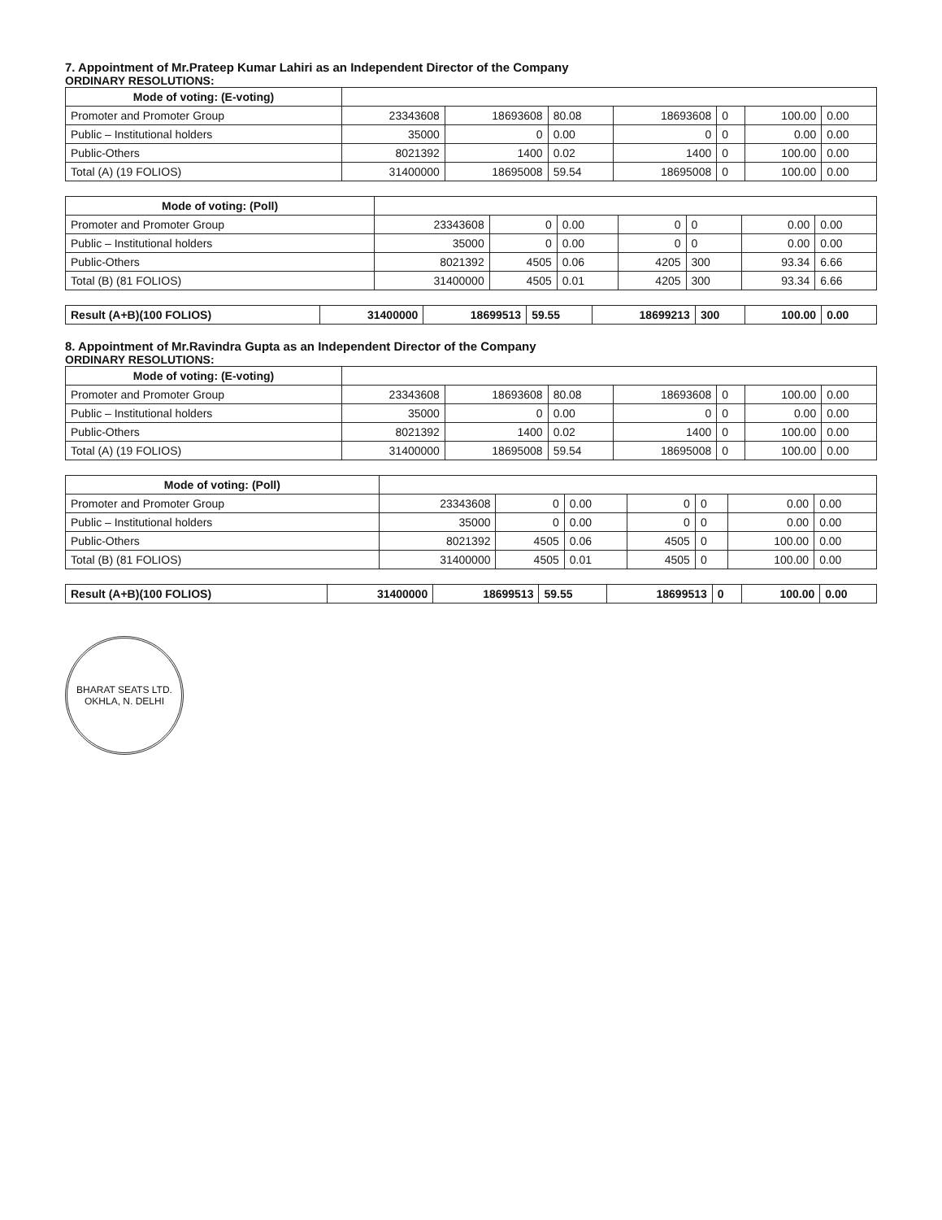7. Appointment of Mr.Prateep Kumar Lahiri as an Independent Director of the Company
ORDINARY RESOLUTIONS:
| Mode of voting: (E-voting) | | | | | | | |
| Promoter and Promoter Group | 23343608 | 18693608 | 80.08 | 18693608 | 0 | 100.00 | 0.00 |
| Public – Institutional holders | 35000 | 0 | 0.00 | 0 | 0 | 0.00 | 0.00 |
| Public-Others | 8021392 | 1400 | 0.02 | 1400 | 0 | 100.00 | 0.00 |
| Total (A) (19 FOLIOS) | 31400000 | 18695008 | 59.54 | 18695008 | 0 | 100.00 | 0.00 |
| Mode of voting: (Poll) | | | | | | | |
| Promoter and Promoter Group | 23343608 | 0 | 0.00 | 0 | 0 | 0.00 | 0.00 |
| Public – Institutional holders | 35000 | 0 | 0.00 | 0 | 0 | 0.00 | 0.00 |
| Public-Others | 8021392 | 4505 | 0.06 | 4205 | 300 | 93.34 | 6.66 |
| Total (B) (81 FOLIOS) | 31400000 | 4505 | 0.01 | 4205 | 300 | 93.34 | 6.66 |
| Result (A+B)(100 FOLIOS) | 31400000 | 18699513 | 59.55 | 18699213 | 300 | 100.00 | 0.00 |
8. Appointment of Mr.Ravindra Gupta as an Independent Director of the Company
ORDINARY RESOLUTIONS:
| Mode of voting: (E-voting) | | | | | | | |
| Promoter and Promoter Group | 23343608 | 18693608 | 80.08 | 18693608 | 0 | 100.00 | 0.00 |
| Public – Institutional holders | 35000 | 0 | 0.00 | 0 | 0 | 0.00 | 0.00 |
| Public-Others | 8021392 | 1400 | 0.02 | 1400 | 0 | 100.00 | 0.00 |
| Total (A) (19 FOLIOS) | 31400000 | 18695008 | 59.54 | 18695008 | 0 | 100.00 | 0.00 |
| Mode of voting: (Poll) | | | | | | | |
| Promoter and Promoter Group | 23343608 | 0 | 0.00 | 0 | 0 | 0.00 | 0.00 |
| Public – Institutional holders | 35000 | 0 | 0.00 | 0 | 0 | 0.00 | 0.00 |
| Public-Others | 8021392 | 4505 | 0.06 | 4505 | 0 | 100.00 | 0.00 |
| Total (B) (81 FOLIOS) | 31400000 | 4505 | 0.01 | 4505 | 0 | 100.00 | 0.00 |
| Result (A+B)(100 FOLIOS) | 31400000 | 18699513 | 59.55 | 18699513 | 0 | 100.00 | 0.00 |
BHARAT SEATS LTD.
OKHLA, N. DELHI